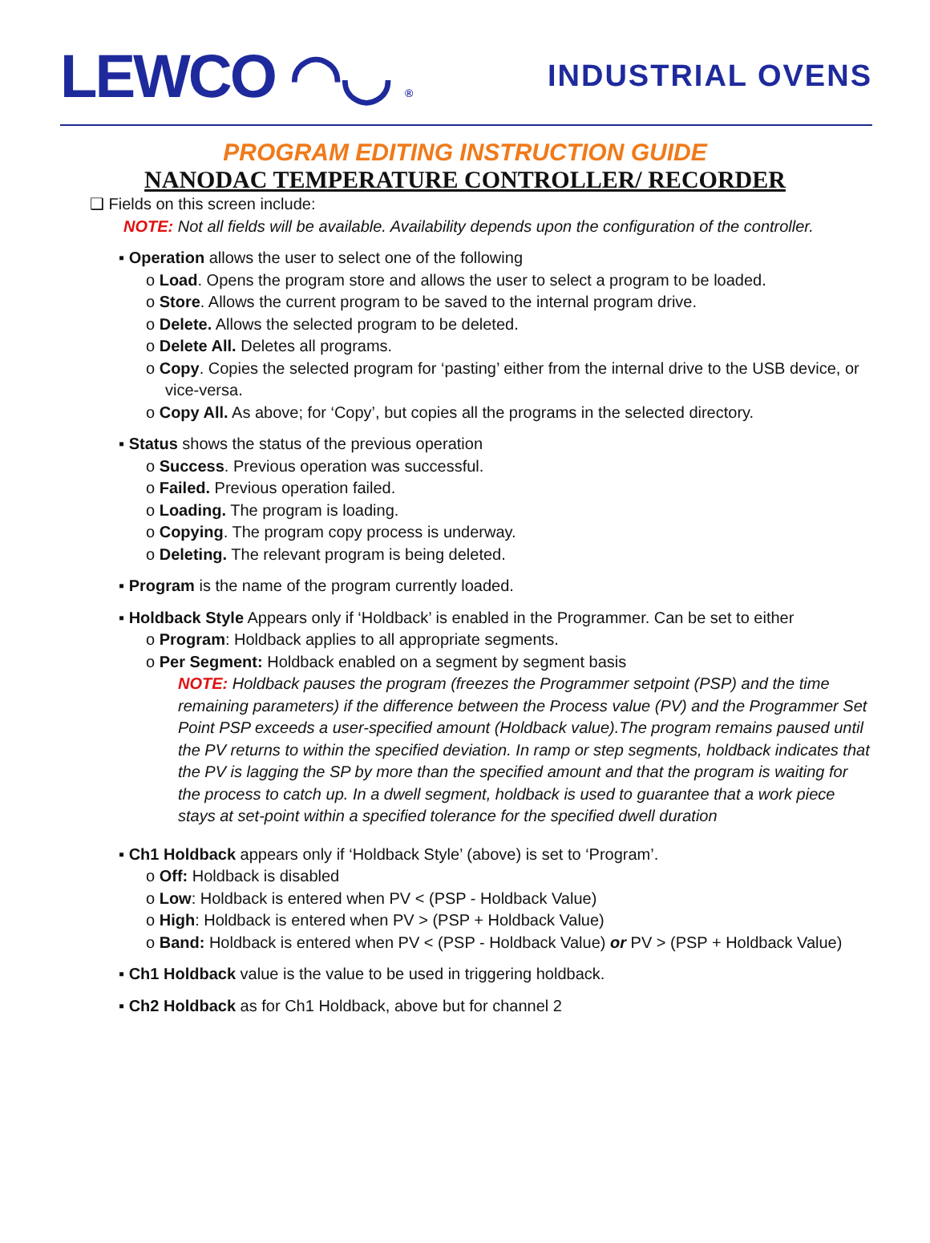LEWCO ◠◡ ®
INDUSTRIAL OVENS
PROGRAM EDITING INSTRUCTION GUIDE
NANODAC TEMPERATURE CONTROLLER/ RECORDER
❑ Fields on this screen include:
NOTE: Not all fields will be available. Availability depends upon the configuration of the controller.
▪ Operation allows the user to select one of the following
o Load. Opens the program store and allows the user to select a program to be loaded.
o Store. Allows the current program to be saved to the internal program drive.
o Delete. Allows the selected program to be deleted.
o Delete All. Deletes all programs.
o Copy. Copies the selected program for ‘pasting’ either from the internal drive to the USB device, or vice-versa.
o Copy All. As above; for ‘Copy’, but copies all the programs in the selected directory.
▪ Status shows the status of the previous operation
o Success. Previous operation was successful.
o Failed. Previous operation failed.
o Loading. The program is loading.
o Copying. The program copy process is underway.
o Deleting. The relevant program is being deleted.
▪ Program is the name of the program currently loaded.
▪ Holdback Style Appears only if ‘Holdback’ is enabled in the Programmer. Can be set to either
o Program: Holdback applies to all appropriate segments.
o Per Segment: Holdback enabled on a segment by segment basis
NOTE: Holdback pauses the program (freezes the Programmer setpoint (PSP) and the time remaining parameters) if the difference between the Process value (PV) and the Programmer Set Point PSP exceeds a user-specified amount (Holdback value).The program remains paused until the PV returns to within the specified deviation. In ramp or step segments, holdback indicates that the PV is lagging the SP by more than the specified amount and that the program is waiting for the process to catch up. In a dwell segment, holdback is used to guarantee that a work piece stays at set-point within a specified tolerance for the specified dwell duration
▪ Ch1 Holdback appears only if ‘Holdback Style’ (above) is set to ‘Program’.
o Off: Holdback is disabled
o Low: Holdback is entered when PV < (PSP - Holdback Value)
o High: Holdback is entered when PV > (PSP + Holdback Value)
o Band: Holdback is entered when PV < (PSP - Holdback Value) or PV > (PSP + Holdback Value)
▪ Ch1 Holdback value is the value to be used in triggering holdback.
▪ Ch2 Holdback as for Ch1 Holdback, above but for channel 2